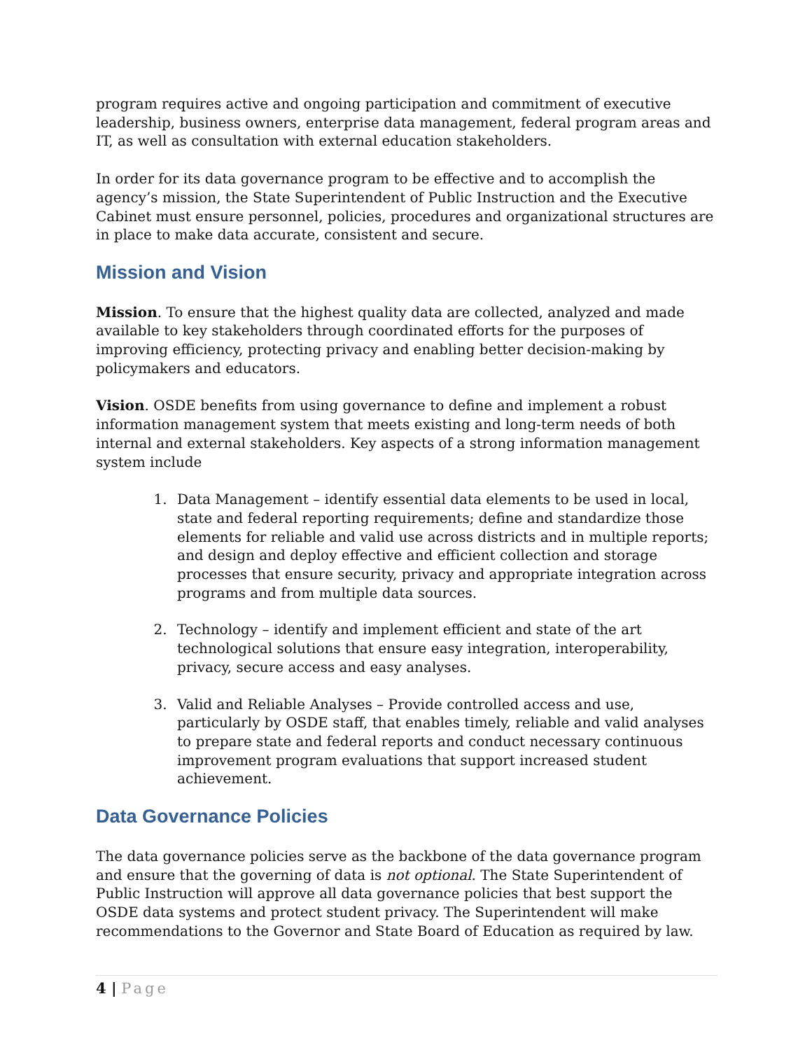program requires active and ongoing participation and commitment of executive leadership, business owners, enterprise data management, federal program areas and IT, as well as consultation with external education stakeholders.
In order for its data governance program to be effective and to accomplish the agency’s mission, the State Superintendent of Public Instruction and the Executive Cabinet must ensure personnel, policies, procedures and organizational structures are in place to make data accurate, consistent and secure.
Mission and Vision
Mission. To ensure that the highest quality data are collected, analyzed and made available to key stakeholders through coordinated efforts for the purposes of improving efficiency, protecting privacy and enabling better decision-making by policymakers and educators.
Vision. OSDE benefits from using governance to define and implement a robust information management system that meets existing and long-term needs of both internal and external stakeholders. Key aspects of a strong information management system include
1. Data Management – identify essential data elements to be used in local, state and federal reporting requirements; define and standardize those elements for reliable and valid use across districts and in multiple reports; and design and deploy effective and efficient collection and storage processes that ensure security, privacy and appropriate integration across programs and from multiple data sources.
2. Technology – identify and implement efficient and state of the art technological solutions that ensure easy integration, interoperability, privacy, secure access and easy analyses.
3. Valid and Reliable Analyses – Provide controlled access and use, particularly by OSDE staff, that enables timely, reliable and valid analyses to prepare state and federal reports and conduct necessary continuous improvement program evaluations that support increased student achievement.
Data Governance Policies
The data governance policies serve as the backbone of the data governance program and ensure that the governing of data is not optional. The State Superintendent of Public Instruction will approve all data governance policies that best support the OSDE data systems and protect student privacy. The Superintendent will make recommendations to the Governor and State Board of Education as required by law.
4 | Page